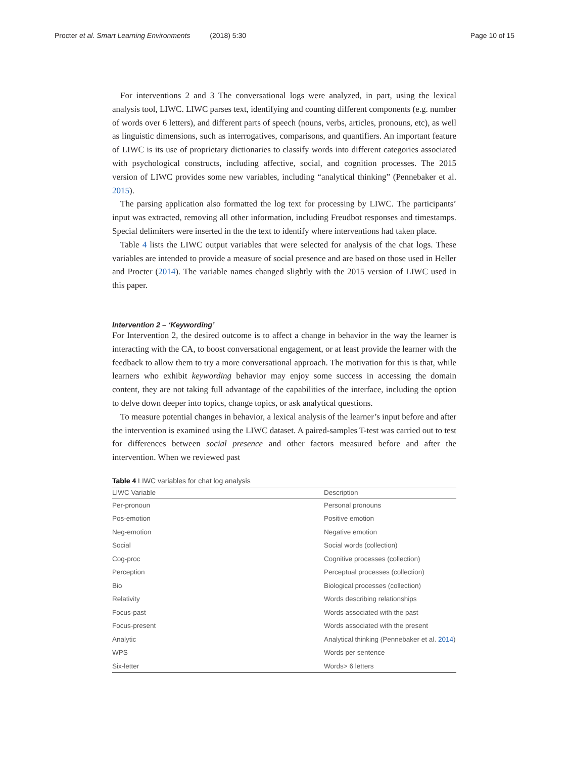Procter et al. Smart Learning Environments (2018) 5:30 Page 10 of 15
For interventions 2 and 3 The conversational logs were analyzed, in part, using the lexical analysis tool, LIWC. LIWC parses text, identifying and counting different components (e.g. number of words over 6 letters), and different parts of speech (nouns, verbs, articles, pronouns, etc), as well as linguistic dimensions, such as interrogatives, comparisons, and quantifiers. An important feature of LIWC is its use of proprietary dictionaries to classify words into different categories associated with psychological constructs, including affective, social, and cognition processes. The 2015 version of LIWC provides some new variables, including “analytical thinking” (Pennebaker et al. 2015).
The parsing application also formatted the log text for processing by LIWC. The participants’ input was extracted, removing all other information, including Freudbot responses and timestamps. Special delimiters were inserted in the the text to identify where interventions had taken place.
Table 4 lists the LIWC output variables that were selected for analysis of the chat logs. These variables are intended to provide a measure of social presence and are based on those used in Heller and Procter (2014). The variable names changed slightly with the 2015 version of LIWC used in this paper.
Intervention 2 – ‘Keywording’
For Intervention 2, the desired outcome is to affect a change in behavior in the way the learner is interacting with the CA, to boost conversational engagement, or at least provide the learner with the feedback to allow them to try a more conversational approach. The motivation for this is that, while learners who exhibit keywording behavior may enjoy some success in accessing the domain content, they are not taking full advantage of the capabilities of the interface, including the option to delve down deeper into topics, change topics, or ask analytical questions.
To measure potential changes in behavior, a lexical analysis of the learner’s input before and after the intervention is examined using the LIWC dataset. A paired-samples T-test was carried out to test for differences between social presence and other factors measured before and after the intervention. When we reviewed past
Table 4 LIWC variables for chat log analysis
| LIWC Variable | Description |
| --- | --- |
| Per-pronoun | Personal pronouns |
| Pos-emotion | Positive emotion |
| Neg-emotion | Negative emotion |
| Social | Social words (collection) |
| Cog-proc | Cognitive processes (collection) |
| Perception | Perceptual processes (collection) |
| Bio | Biological processes (collection) |
| Relativity | Words describing relationships |
| Focus-past | Words associated with the past |
| Focus-present | Words associated with the present |
| Analytic | Analytical thinking (Pennebaker et al. 2014 ) |
| WPS | Words per sentence |
| Six-letter | Words> 6 letters |